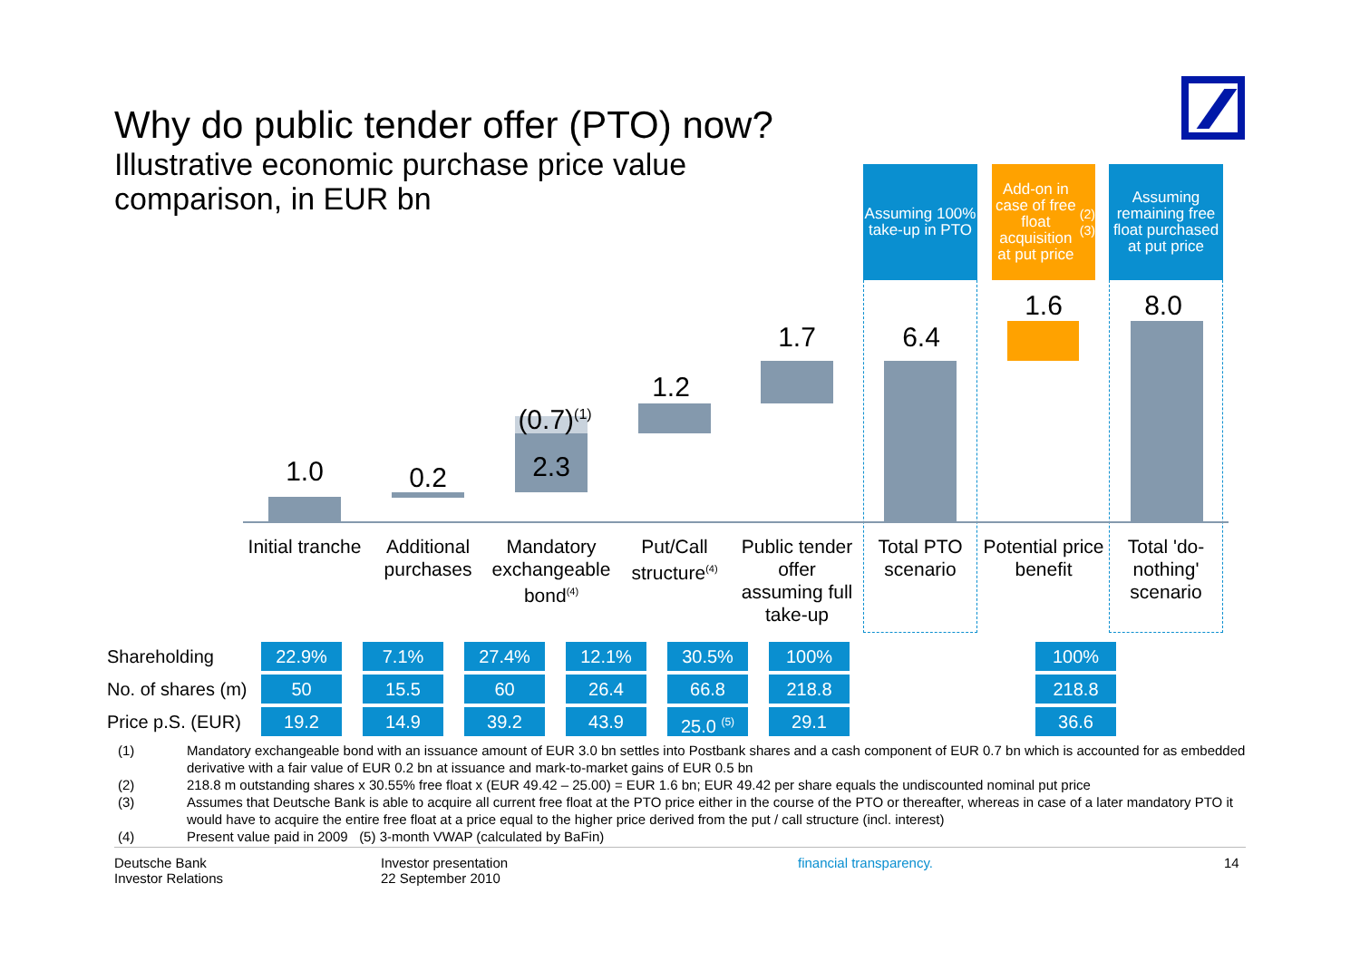Why do public tender offer (PTO) now?
Illustrative economic purchase price value comparison, in EUR bn
Assuming 100% take-up in PTO
Add-on in case of free float acquisition at put price <sup>(2)(3)</sup>
Assuming remaining free float purchased at put price
1.0 0.2
(0.7)<sup>(1)</sup>
2.3
1.2
1.7 6.4
1.6 8.0
Initial tranche
Additional purchases
Mandatory exchangeable bond<sup>(4)</sup>
Put/Call structure<sup>(4)</sup>
Public tender offer assuming full take-up
Total PTO scenario
Potential price benefit
Total 'do-nothing' scenario
| Shareholding | 22.9% | 7.1% | 27.4% | 12.1% | 30.5% | 100% | | 100% |
| No. of shares (m) | 50 | 15.5 | 60 | 26.4 | 66.8 | 218.8 | | 218.8 |
| Price p.S. (EUR) | 19.2 | 14.9 | 39.2 | 43.9 | 25.0 <sup>(5)</sup> | 29.1 | | 36.6 |
(1) Mandatory exchangeable bond with an issuance amount of EUR 3.0 bn settles into Postbank shares and a cash component of EUR 0.7 bn which is accounted for as embedded derivative with a fair value of EUR 0.2 bn at issuance and mark-to-market gains of EUR 0.5 bn
(2) 218.8 m outstanding shares x 30.55% free float x (EUR 49.42 – 25.00) = EUR 1.6 bn; EUR 49.42 per share equals the undiscounted nominal put price
(3) Assumes that Deutsche Bank is able to acquire all current free float at the PTO price either in the course of the PTO or thereafter, whereas in case of a later mandatory PTO it would have to acquire the entire free float at a price equal to the higher price derived from the put / call structure (incl. interest)
(4) Present value paid in 2009 (5) 3-month VWAP (calculated by BaFin)
Deutsche Bank
Investor Relations
Investor presentation
22 September 2010
financial transparency. 14